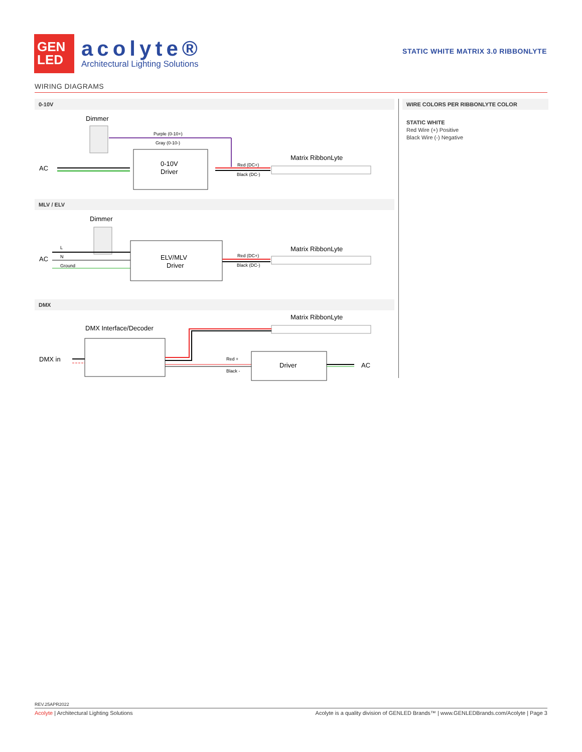GEN
LED
acolyte®
Architectural Lighting Solutions
STATIC WHITE MATRIX 3.0 RIBBONLYTE
WIRING DIAGRAMS
0-10V
Dimmer
Purple (0-10+)
Gray (0-10-)
0-10V
Driver
AC
Red (DC+)
Black (DC-)
Matrix RibbonLyte
MLV / ELV
Dimmer
AC
L
N
Ground
ELV/MLV
Driver
Red (DC+)
Black (DC-)
Matrix RibbonLyte
DMX
Matrix RibbonLyte
DMX Interface/Decoder
DMX in
Red +
Black -
Driver
AC
WIRE COLORS PER RIBBONLYTE COLOR
STATIC WHITE
Red Wire (+) Positive
Black Wire (-) Negative
REV.25APR2022
Acolyte | Architectural Lighting Solutions Acolyte is a quality division of GENLED Brands™ | www.GENLEDBrands.com/Acolyte | Page 3